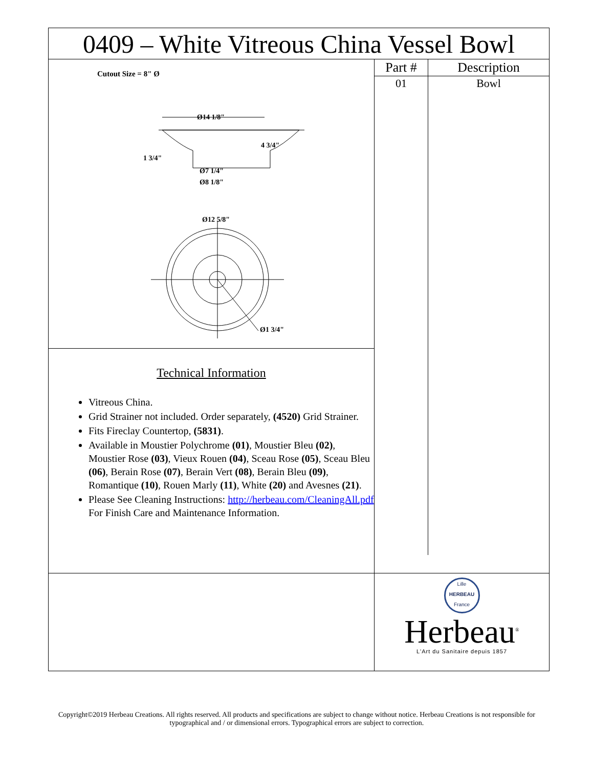0409 – White Vitreous China Vessel Bowl
Cutout Size = 8" Ø
Ø14 1/8"
4 3/4"
1 3/4"
Ø7 1/4"
Ø8 1/8"
Ø12 5/8"
Ø1 3/4"
Technical Information
Vitreous China.
Grid Strainer not included. Order separately, (4520) Grid Strainer.
Fits Fireclay Countertop, (5831).
Available in Moustier Polychrome (01), Moustier Bleu (02), Moustier Rose (03), Vieux Rouen (04), Sceau Rose (05), Sceau Bleu (06), Berain Rose (07), Berain Vert (08), Berain Bleu (09), Romantique (10), Rouen Marly (11), White (20) and Avesnes (21).
Please See Cleaning Instructions: http://herbeau.com/CleaningAll.pdf For Finish Care and Maintenance Information.
| Part # | Description |
| --- | --- |
| 01 | Bowl |
Lille
HERBEAU
France
Herbeau<sup>®</sup>
L'Art du Sanitaire depuis 1857
Copyright©2019 Herbeau Creations. All rights reserved. All products and specifications are subject to change without notice. Herbeau Creations is not responsible for typographical and / or dimensional errors. Typographical errors are subject to correction.